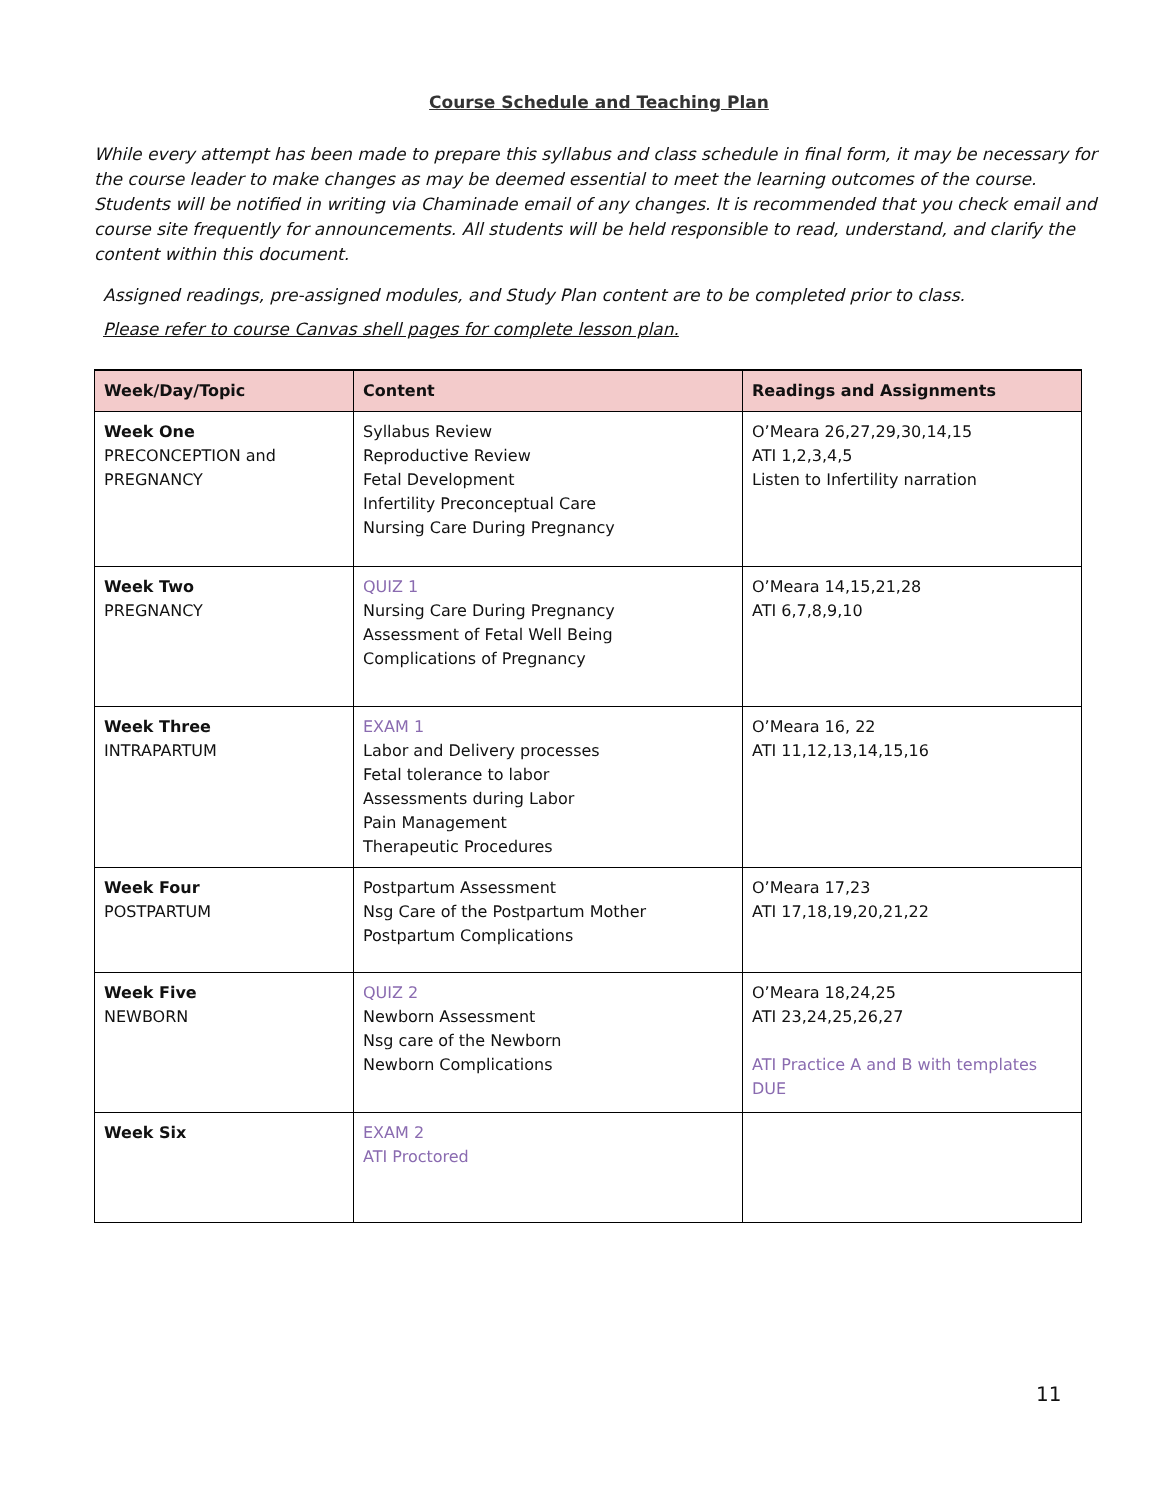Course Schedule and Teaching Plan
While every attempt has been made to prepare this syllabus and class schedule in final form, it may be necessary for the course leader to make changes as may be deemed essential to meet the learning outcomes of the course. Students will be notified in writing via Chaminade email of any changes. It is recommended that you check email and course site frequently for announcements. All students will be held responsible to read, understand, and clarify the content within this document.
Assigned readings, pre-assigned modules, and Study Plan content are to be completed prior to class.
Please refer to course Canvas shell pages for complete lesson plan.
| Week/Day/Topic | Content | Readings and Assignments |
| --- | --- | --- |
| Week One PRECONCEPTION and PREGNANCY | Syllabus Review Reproductive Review Fetal Development Infertility Preconceptual Care Nursing Care During Pregnancy | O’Meara 26,27,29,30,14,15 ATI 1,2,3,4,5 Listen to Infertility narration |
| Week Two PREGNANCY | QUIZ 1 Nursing Care During Pregnancy Assessment of Fetal Well Being Complications of Pregnancy | O’Meara 14,15,21,28 ATI 6,7,8,9,10 |
| Week Three INTRAPARTUM | EXAM 1 Labor and Delivery processes Fetal tolerance to labor Assessments during Labor Pain Management Therapeutic Procedures | O’Meara 16, 22 ATI 11,12,13,14,15,16 |
| Week Four POSTPARTUM | Postpartum Assessment Nsg Care of the Postpartum Mother Postpartum Complications | O’Meara 17,23 ATI 17,18,19,20,21,22 |
| Week Five NEWBORN | QUIZ 2 Newborn Assessment Nsg care of the Newborn Newborn Complications | O’Meara 18,24,25 ATI 23,24,25,26,27 ATI Practice A and B with templates DUE |
| Week Six | EXAM 2 ATI Proctored | |
11